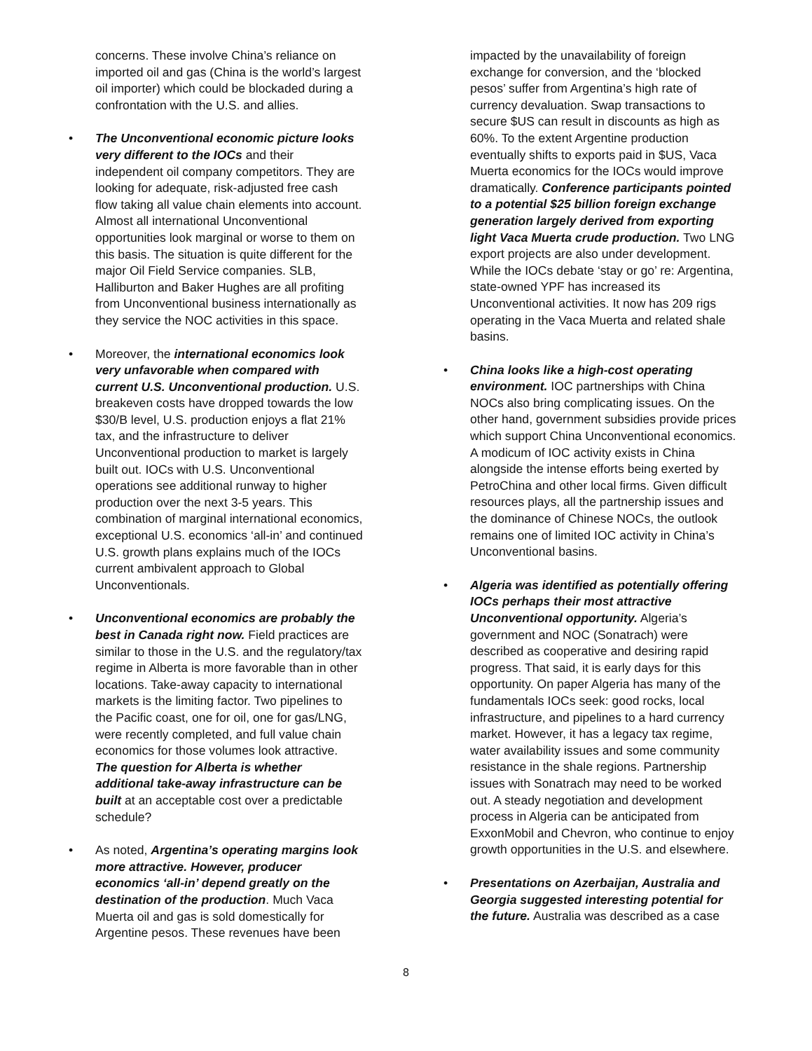concerns. These involve China’s reliance on imported oil and gas (China is the world’s largest oil importer) which could be blockaded during a confrontation with the U.S. and allies.
• The Unconventional economic picture looks very different to the IOCs and their independent oil company competitors. They are looking for adequate, risk-adjusted free cash flow taking all value chain elements into account. Almost all international Unconventional opportunities look marginal or worse to them on this basis. The situation is quite different for the major Oil Field Service companies. SLB, Halliburton and Baker Hughes are all profiting from Unconventional business internationally as they service the NOC activities in this space.
• Moreover, the international economics look very unfavorable when compared with current U.S. Unconventional production. U.S. breakeven costs have dropped towards the low $30/B level, U.S. production enjoys a flat 21% tax, and the infrastructure to deliver Unconventional production to market is largely built out. IOCs with U.S. Unconventional operations see additional runway to higher production over the next 3-5 years. This combination of marginal international economics, exceptional U.S. economics ‘all-in’ and continued U.S. growth plans explains much of the IOCs current ambivalent approach to Global Unconventionals.
• Unconventional economics are probably the best in Canada right now. Field practices are similar to those in the U.S. and the regulatory/tax regime in Alberta is more favorable than in other locations. Take-away capacity to international markets is the limiting factor. Two pipelines to the Pacific coast, one for oil, one for gas/LNG, were recently completed, and full value chain economics for those volumes look attractive. The question for Alberta is whether additional take-away infrastructure can be built at an acceptable cost over a predictable schedule?
• As noted, Argentina’s operating margins look more attractive. However, producer economics ‘all-in’ depend greatly on the destination of the production. Much Vaca Muerta oil and gas is sold domestically for Argentine pesos. These revenues have been
impacted by the unavailability of foreign exchange for conversion, and the ‘blocked pesos’ suffer from Argentina’s high rate of currency devaluation. Swap transactions to secure $US can result in discounts as high as 60%. To the extent Argentine production eventually shifts to exports paid in $US, Vaca Muerta economics for the IOCs would improve dramatically. Conference participants pointed to a potential $25 billion foreign exchange generation largely derived from exporting light Vaca Muerta crude production. Two LNG export projects are also under development. While the IOCs debate ‘stay or go’ re: Argentina, state-owned YPF has increased its Unconventional activities. It now has 209 rigs operating in the Vaca Muerta and related shale basins.
• China looks like a high-cost operating environment. IOC partnerships with China NOCs also bring complicating issues. On the other hand, government subsidies provide prices which support China Unconventional economics. A modicum of IOC activity exists in China alongside the intense efforts being exerted by PetroChina and other local firms. Given difficult resources plays, all the partnership issues and the dominance of Chinese NOCs, the outlook remains one of limited IOC activity in China’s Unconventional basins.
• Algeria was identified as potentially offering IOCs perhaps their most attractive Unconventional opportunity. Algeria’s government and NOC (Sonatrach) were described as cooperative and desiring rapid progress. That said, it is early days for this opportunity. On paper Algeria has many of the fundamentals IOCs seek: good rocks, local infrastructure, and pipelines to a hard currency market. However, it has a legacy tax regime, water availability issues and some community resistance in the shale regions. Partnership issues with Sonatrach may need to be worked out. A steady negotiation and development process in Algeria can be anticipated from ExxonMobil and Chevron, who continue to enjoy growth opportunities in the U.S. and elsewhere.
• Presentations on Azerbaijan, Australia and Georgia suggested interesting potential for the future. Australia was described as a case
8